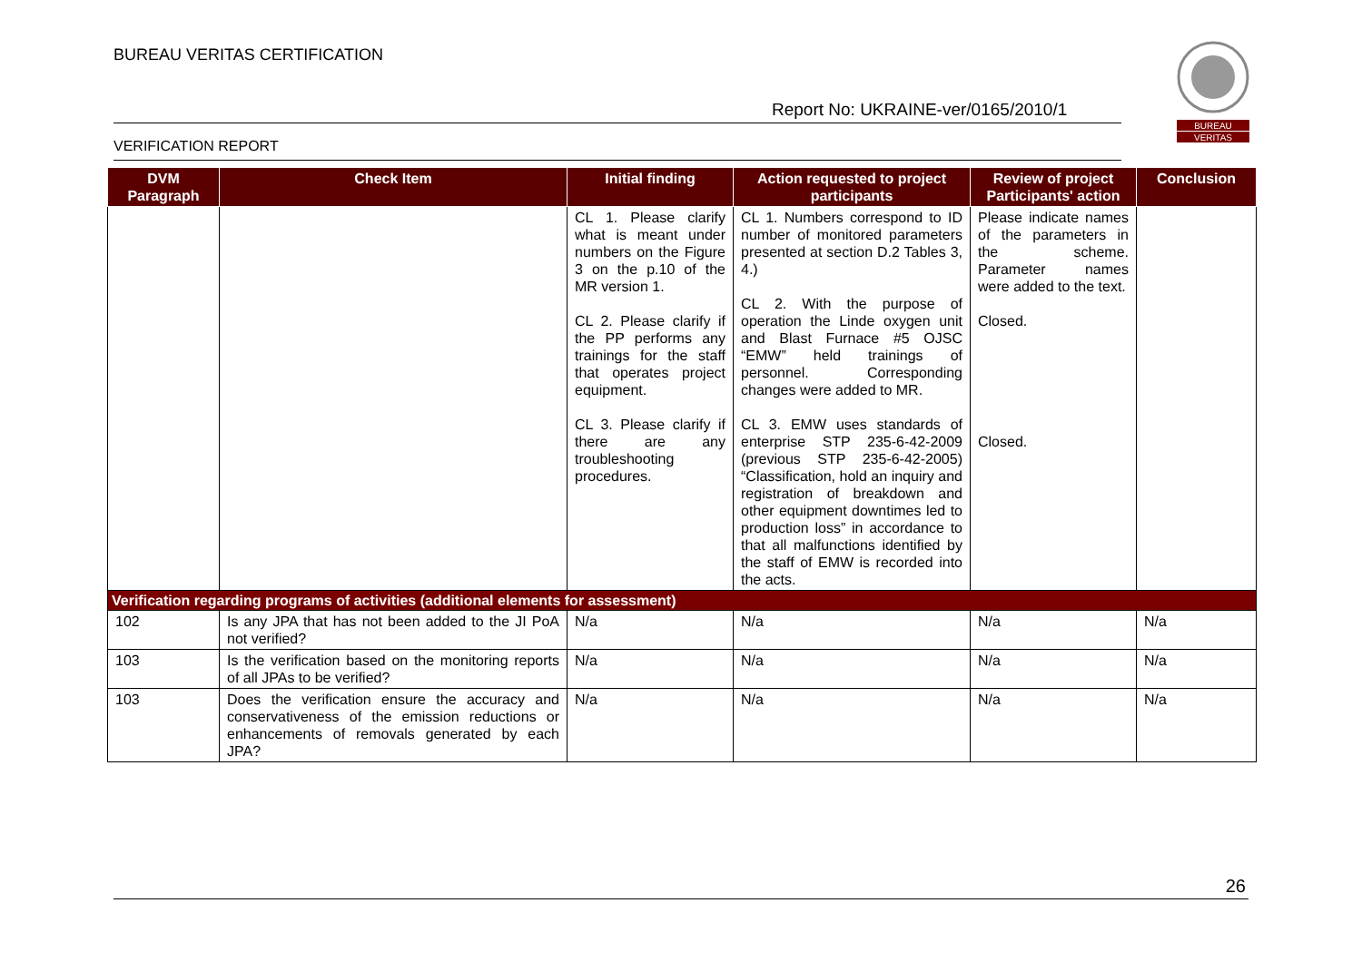BUREAU VERITAS CERTIFICATION
Report No: UKRAINE-ver/0165/2010/1
BUREAU
VERITAS
VERIFICATION REPORT
| DVM Paragraph | Check Item | Initial finding | Action requested to project participants | Review of project Participants' action | Conclusion |
| --- | --- | --- | --- | --- | --- |
| | | CL 1. Please clarify what is meant under numbers on the Figure 3 on the p.10 of the MR version 1. CL 2. Please clarify if the PP performs any trainings for the staff that operates project equipment. CL 3. Please clarify if there are any troubleshooting procedures. | CL 1. Numbers correspond to ID number of monitored parameters presented at section D.2 Tables 3, 4.) CL 2. With the purpose of operation the Linde oxygen unit and Blast Furnace #5 OJSC “EMW” held trainings of personnel. Corresponding changes were added to MR. CL 3. EMW uses standards of enterprise STP 235-6-42-2009 (previous STP 235-6-42-2005) “Classification, hold an inquiry and registration of breakdown and other equipment downtimes led to production loss” in accordance to that all malfunctions identified by the staff of EMW is recorded into the acts. | Please indicate names of the parameters in the scheme. Parameter names were added to the text. Closed. Closed. | |
| Verification regarding programs of activities (additional elements for assessment) | | | | | |
| 102 | Is any JPA that has not been added to the JI PoA not verified? | N/a | N/a | N/a | N/a |
| 103 | Is the verification based on the monitoring reports of all JPAs to be verified? | N/a | N/a | N/a | N/a |
| 103 | Does the verification ensure the accuracy and conservativeness of the emission reductions or enhancements of removals generated by each JPA? | N/a | N/a | N/a | N/a |
26